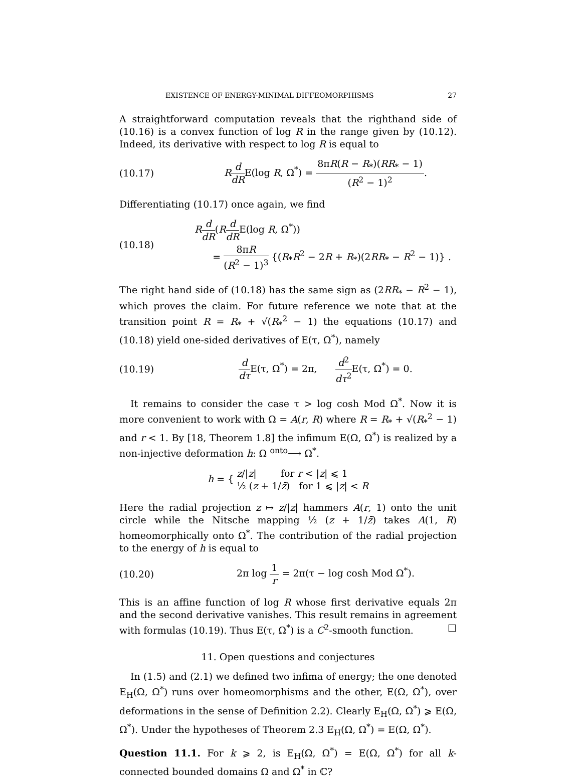EXISTENCE OF ENERGY-MINIMAL DIFFEOMORPHISMS 27
A straightforward computation reveals that the righthand side of (10.16) is a convex function of log R in the range given by (10.12). Indeed, its derivative with respect to log R is equal to
(10.17) Rd dRE(log R, Ω<sup>*</sup>) = 8πR(R − R<sub>*</sub>)(RR<sub>*</sub> − 1) (R<sup>2</sup> − 1)<sup>2</sup>.
Differentiating (10.17) once again, we find
(10.18) Rd dR(Rd dRE(log R, Ω<sup>*</sup>))
= 8πR (R<sup>2</sup> − 1)<sup>3</sup> {(R<sub>*</sub>R<sup>2</sup> − 2R + R<sub>*</sub>)(2RR<sub>*</sub> − R<sup>2</sup> − 1)} .
The right hand side of (10.18) has the same sign as (2RR<sub>*</sub> − R<sup>2</sup> − 1), which proves the claim. For future reference we note that at the transition point R = R<sub>*</sub> + √(R<sub>*</sub><sup>2</sup> − 1) the equations (10.17) and (10.18) yield one-sided derivatives of E(τ, Ω<sup>*</sup>), namely
(10.19) d dτ E(τ, Ω<sup>*</sup>) = 2π, d<sup>2</sup> dτ<sup>2</sup> E(τ, Ω<sup>*</sup>) = 0.
It remains to consider the case τ > log cosh Mod Ω<sup>*</sup>. Now it is more convenient to work with Ω = A(r, R) where R = R<sub>*</sub> + √(R<sub>*</sub><sup>2</sup> − 1) and r < 1. By [18, Theorem 1.8] the infimum E(Ω, Ω<sup>*</sup>) is realized by a non-injective deformation h: Ω <sup>onto</sup>⟶ Ω<sup>*</sup>.
h = { z/|z| for r < |z| ⩽ 1
½ (z + 1/z̄) for 1 ⩽ |z| < R
Here the radial projection z ↦ z/|z| hammers A(r, 1) onto the unit circle while the Nitsche mapping ½ (z + 1/z̄) takes A(1, R) homeomorphically onto Ω<sup>*</sup>. The contribution of the radial projection to the energy of h is equal to
(10.20) 2π log 1 r = 2π(τ − log cosh Mod Ω<sup>*</sup>).
This is an affine function of log R whose first derivative equals 2π and the second derivative vanishes. This result remains in agreement with formulas (10.19). Thus E(τ, Ω<sup>*</sup>) is a C<sup>2</sup>-smooth function. □
11. Open questions and conjectures
In (1.5) and (2.1) we defined two infima of energy; the one denoted E<sub>H</sub>(Ω, Ω<sup>*</sup>) runs over homeomorphisms and the other, E(Ω, Ω<sup>*</sup>), over deformations in the sense of Definition 2.2). Clearly E<sub>H</sub>(Ω, Ω<sup>*</sup>) ⩾ E(Ω, Ω<sup>*</sup>). Under the hypotheses of Theorem 2.3 E<sub>H</sub>(Ω, Ω<sup>*</sup>) = E(Ω, Ω<sup>*</sup>).
Question 11.1. For k ⩾ 2, is E<sub>H</sub>(Ω, Ω<sup>*</sup>) = E(Ω, Ω<sup>*</sup>) for all k-connected bounded domains Ω and Ω<sup>*</sup> in ℂ?